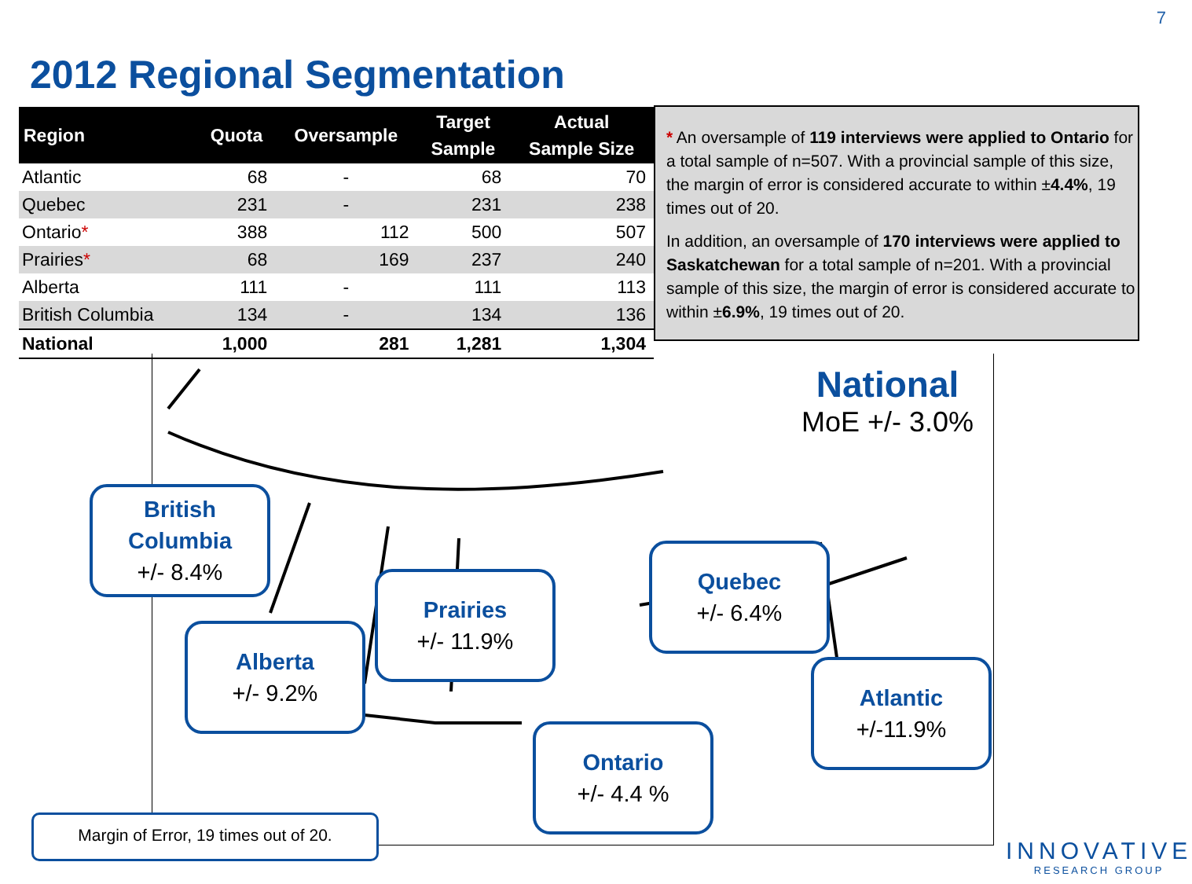7
2012 Regional Segmentation
| Region | Quota | Oversample | Target Sample | Actual Sample Size |
| --- | --- | --- | --- | --- |
| Atlantic | 68 | - | 68 | 70 |
| Quebec | 231 | - | 231 | 238 |
| Ontario * | 388 | 112 | 500 | 507 |
| Prairies * | 68 | 169 | 237 | 240 |
| Alberta | 111 | - | 111 | 113 |
| British Columbia | 134 | - | 134 | 136 |
| National | 1,000 | 281 | 1,281 | 1,304 |
* An oversample of 119 interviews were applied to Ontario for a total sample of n=507. With a provincial sample of this size, the margin of error is considered accurate to within ±4.4%, 19 times out of 20.
In addition, an oversample of 170 interviews were applied to Saskatchewan for a total sample of n=201. With a provincial sample of this size, the margin of error is considered accurate to within ±6.9%, 19 times out of 20.
National
MoE +/- 3.0%
British
Columbia
+/- 8.4%
Alberta
+/- 9.2%
Prairies
+/- 11.9%
Quebec
+/- 6.4%
Atlantic
+/-11.9%
Ontario
+/- 4.4 %
Margin of Error, 19 times out of 20.
INNOVATIVE
RESEARCH GROUP